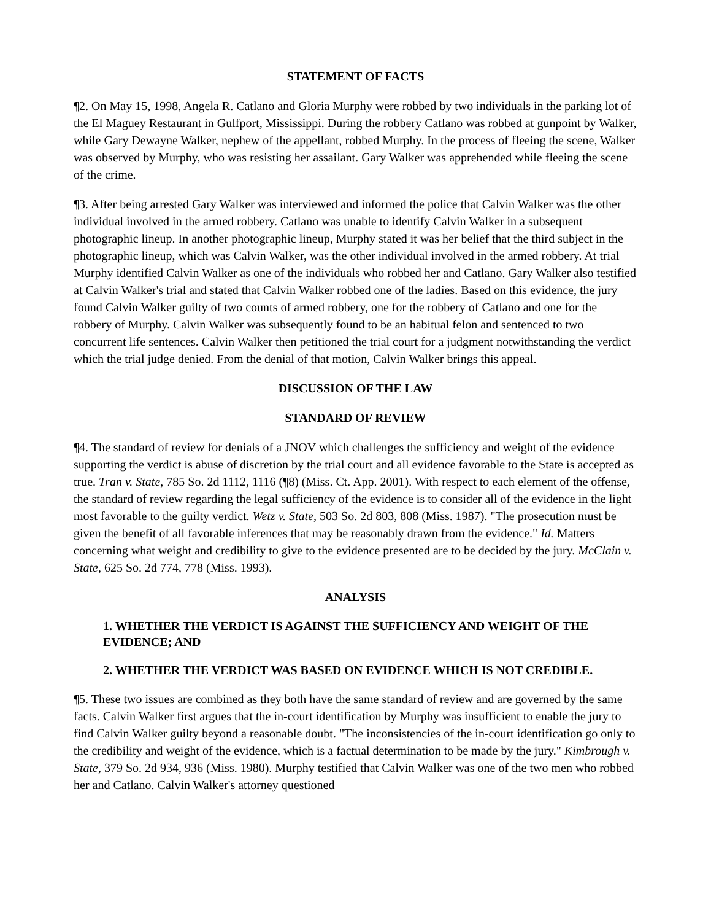STATEMENT OF FACTS
¶2. On May 15, 1998, Angela R. Catlano and Gloria Murphy were robbed by two individuals in the parking lot of the El Maguey Restaurant in Gulfport, Mississippi. During the robbery Catlano was robbed at gunpoint by Walker, while Gary Dewayne Walker, nephew of the appellant, robbed Murphy. In the process of fleeing the scene, Walker was observed by Murphy, who was resisting her assailant. Gary Walker was apprehended while fleeing the scene of the crime.
¶3. After being arrested Gary Walker was interviewed and informed the police that Calvin Walker was the other individual involved in the armed robbery. Catlano was unable to identify Calvin Walker in a subsequent photographic lineup. In another photographic lineup, Murphy stated it was her belief that the third subject in the photographic lineup, which was Calvin Walker, was the other individual involved in the armed robbery. At trial Murphy identified Calvin Walker as one of the individuals who robbed her and Catlano. Gary Walker also testified at Calvin Walker's trial and stated that Calvin Walker robbed one of the ladies. Based on this evidence, the jury found Calvin Walker guilty of two counts of armed robbery, one for the robbery of Catlano and one for the robbery of Murphy. Calvin Walker was subsequently found to be an habitual felon and sentenced to two concurrent life sentences. Calvin Walker then petitioned the trial court for a judgment notwithstanding the verdict which the trial judge denied. From the denial of that motion, Calvin Walker brings this appeal.
DISCUSSION OF THE LAW
STANDARD OF REVIEW
¶4. The standard of review for denials of a JNOV which challenges the sufficiency and weight of the evidence supporting the verdict is abuse of discretion by the trial court and all evidence favorable to the State is accepted as true. Tran v. State, 785 So. 2d 1112, 1116 (¶8) (Miss. Ct. App. 2001). With respect to each element of the offense, the standard of review regarding the legal sufficiency of the evidence is to consider all of the evidence in the light most favorable to the guilty verdict. Wetz v. State, 503 So. 2d 803, 808 (Miss. 1987). "The prosecution must be given the benefit of all favorable inferences that may be reasonably drawn from the evidence." Id. Matters concerning what weight and credibility to give to the evidence presented are to be decided by the jury. McClain v. State, 625 So. 2d 774, 778 (Miss. 1993).
ANALYSIS
1. WHETHER THE VERDICT IS AGAINST THE SUFFICIENCY AND WEIGHT OF THE EVIDENCE; AND
2. WHETHER THE VERDICT WAS BASED ON EVIDENCE WHICH IS NOT CREDIBLE.
¶5. These two issues are combined as they both have the same standard of review and are governed by the same facts. Calvin Walker first argues that the in-court identification by Murphy was insufficient to enable the jury to find Calvin Walker guilty beyond a reasonable doubt. "The inconsistencies of the in-court identification go only to the credibility and weight of the evidence, which is a factual determination to be made by the jury." Kimbrough v. State, 379 So. 2d 934, 936 (Miss. 1980). Murphy testified that Calvin Walker was one of the two men who robbed her and Catlano. Calvin Walker's attorney questioned